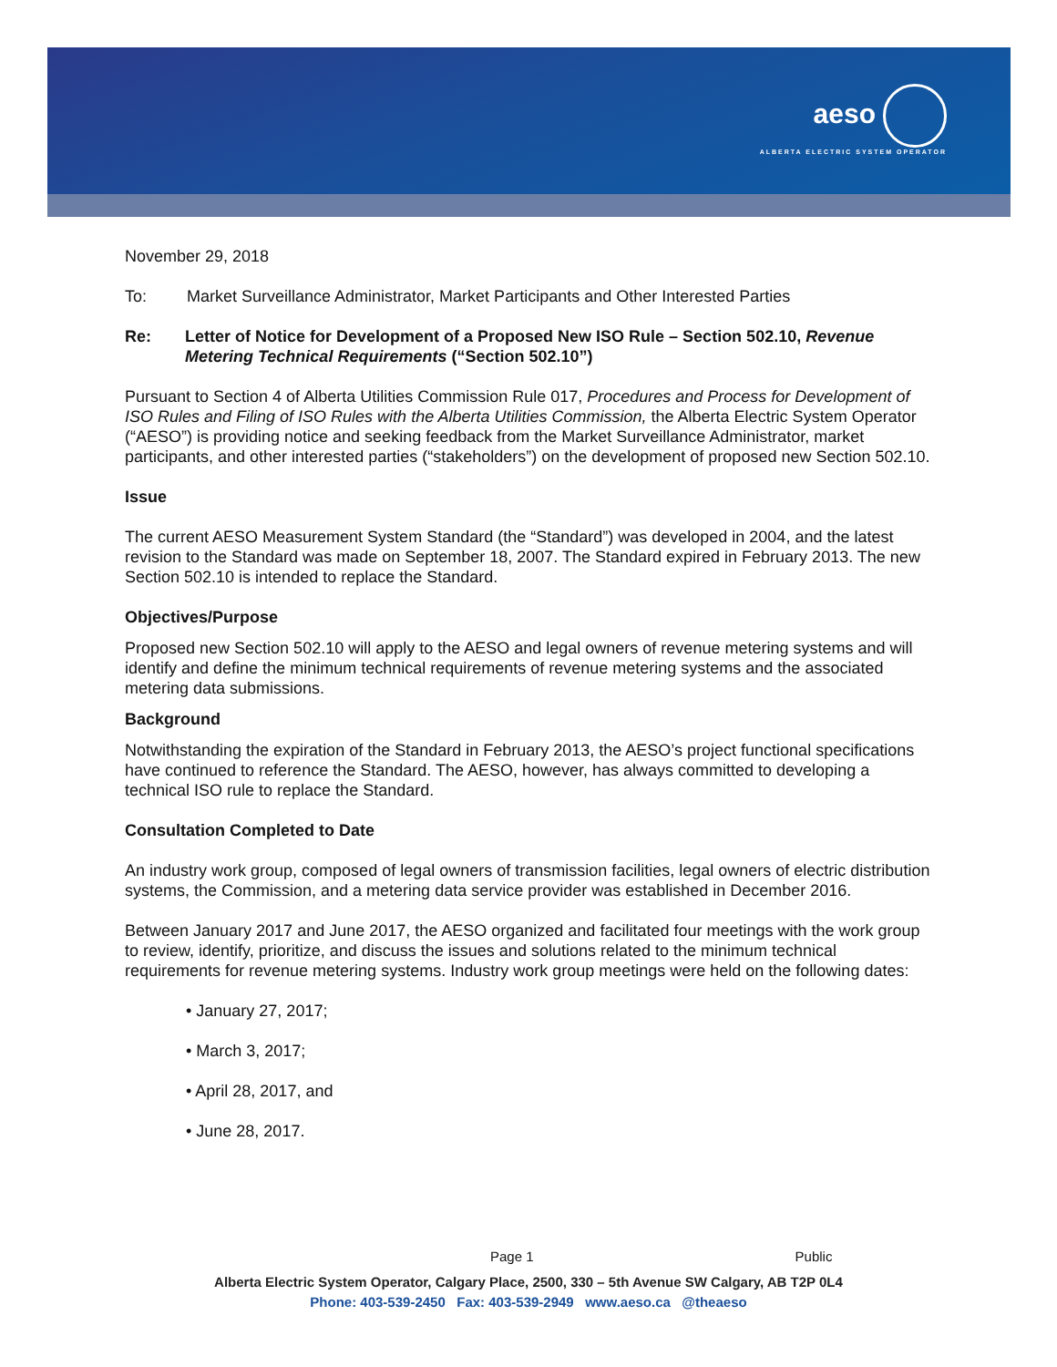aeso
ALBERTA ELECTRIC SYSTEM OPERATOR
November 29, 2018
To: Market Surveillance Administrator, Market Participants and Other Interested Parties
Re: Letter of Notice for Development of a Proposed New ISO Rule – Section 502.10, Revenue Metering Technical Requirements (“Section 502.10”)
Pursuant to Section 4 of Alberta Utilities Commission Rule 017, Procedures and Process for Development of ISO Rules and Filing of ISO Rules with the Alberta Utilities Commission, the Alberta Electric System Operator (“AESO”) is providing notice and seeking feedback from the Market Surveillance Administrator, market participants, and other interested parties (“stakeholders”) on the development of proposed new Section 502.10.
Issue
The current AESO Measurement System Standard (the “Standard”) was developed in 2004, and the latest revision to the Standard was made on September 18, 2007. The Standard expired in February 2013. The new Section 502.10 is intended to replace the Standard.
Objectives/Purpose
Proposed new Section 502.10 will apply to the AESO and legal owners of revenue metering systems and will identify and define the minimum technical requirements of revenue metering systems and the associated metering data submissions.
Background
Notwithstanding the expiration of the Standard in February 2013, the AESO’s project functional specifications have continued to reference the Standard. The AESO, however, has always committed to developing a technical ISO rule to replace the Standard.
Consultation Completed to Date
An industry work group, composed of legal owners of transmission facilities, legal owners of electric distribution systems, the Commission, and a metering data service provider was established in December 2016.
Between January 2017 and June 2017, the AESO organized and facilitated four meetings with the work group to review, identify, prioritize, and discuss the issues and solutions related to the minimum technical requirements for revenue metering systems. Industry work group meetings were held on the following dates:
• January 27, 2017;
• March 3, 2017;
• April 28, 2017, and
• June 28, 2017.
Page 1 Public
Alberta Electric System Operator, Calgary Place, 2500, 330 – 5th Avenue SW Calgary, AB T2P 0L4
Phone: 403-539-2450 Fax: 403-539-2949 www.aeso.ca @theaeso